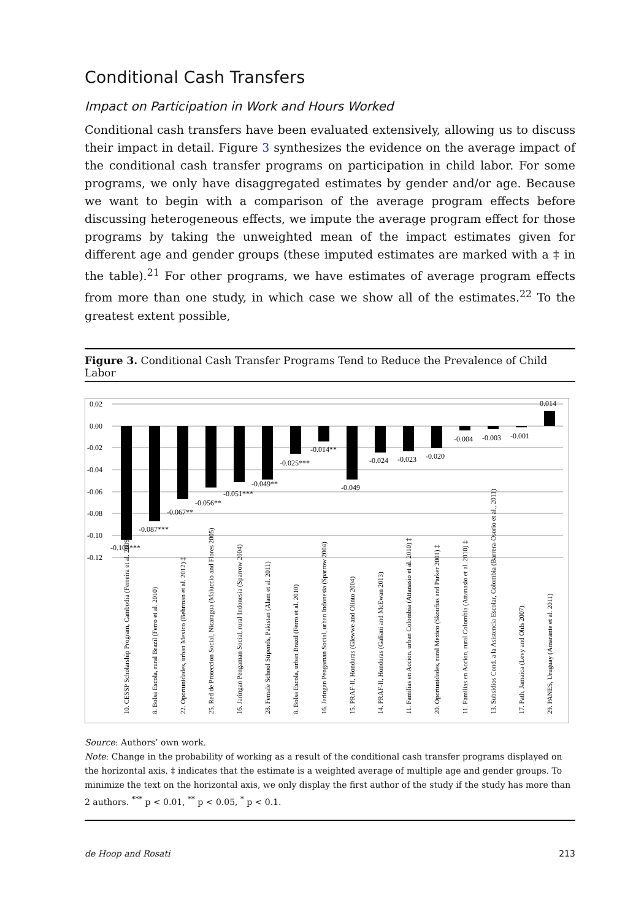Conditional Cash Transfers
Impact on Participation in Work and Hours Worked
Conditional cash transfers have been evaluated extensively, allowing us to discuss their impact in detail. Figure 3 synthesizes the evidence on the average impact of the conditional cash transfer programs on participation in child labor. For some programs, we only have disaggregated estimates by gender and/or age. Because we want to begin with a comparison of the average program effects before discussing heterogeneous effects, we impute the average program effect for those programs by taking the unweighted mean of the impact estimates given for different age and gender groups (these imputed estimates are marked with a ‡ in the table).<sup>21</sup> For other programs, we have estimates of average program effects from more than one study, in which case we show all of the estimates.<sup>22</sup> To the greatest extent possible,
Figure 3. Conditional Cash Transfer Programs Tend to Reduce the Prevalence of Child Labor
0.02
0.00
-0.02
-0.04
-0.06
-0.08
-0.10
-0.12
-0.104***
-0.087***
-0.067**
-0.056**
-0.051***
-0.049**
-0.025***
-0.014**
-0.049
-0.024
-0.023
-0.020
-0.004
-0.003
-0.001
0.014
10. CESSP Scholarship Program, Cambodia (Ferreira et al. 2009) ‡
8. Bolsa Escola, rural Brazil (Ferro et al. 2010)
22. Oportunidades, urban Mexico (Behrman et al. 2012) ‡
25. Red de Proteccion Social, Nicaragua (Maluccio and Flores 2005)
16. Jaringan Pengaman Social, rural Indonesia (Sparrow 2004)
28. Female School Stipends, Pakistan (Alam et al. 2011)
8. Bolsa Escola, urban Brazil (Ferro et al. 2010)
16. Jaringan Pengaman Social, urban Indonesia (Sparrow 2004)
15. PRAF-II, Honduras (Glewwe and Olinto 2004)
14. PRAF-II, Honduras (Galiani and McEwan 2013)
11. Familias en Accion, urban Colombia (Attanasio et al. 2010) ‡
20. Oportunidades, rural Mexico (Skoufias and Parker 2001) ‡
11. Familias en Accion, rural Colombia (Attanasio et al. 2010) ‡
13. Subsidios Cond. a la Asistencia Escolar, Colombia (Barrera-Osorio et al., 2011)
17. Path, Jamaica (Levy and Ohls 2007)
29. PANES, Uruguay (Amarante et al. 2011)
Source: Authors’ own work.
Note: Change in the probability of working as a result of the conditional cash transfer programs displayed on the horizontal axis. ‡ indicates that the estimate is a weighted average of multiple age and gender groups. To minimize the text on the horizontal axis, we only display the first author of the study if the study has more than 2 authors. <sup>***</sup> p < 0.01, <sup>**</sup> p < 0.05, <sup>*</sup> p < 0.1.
de Hoop and Rosati 213